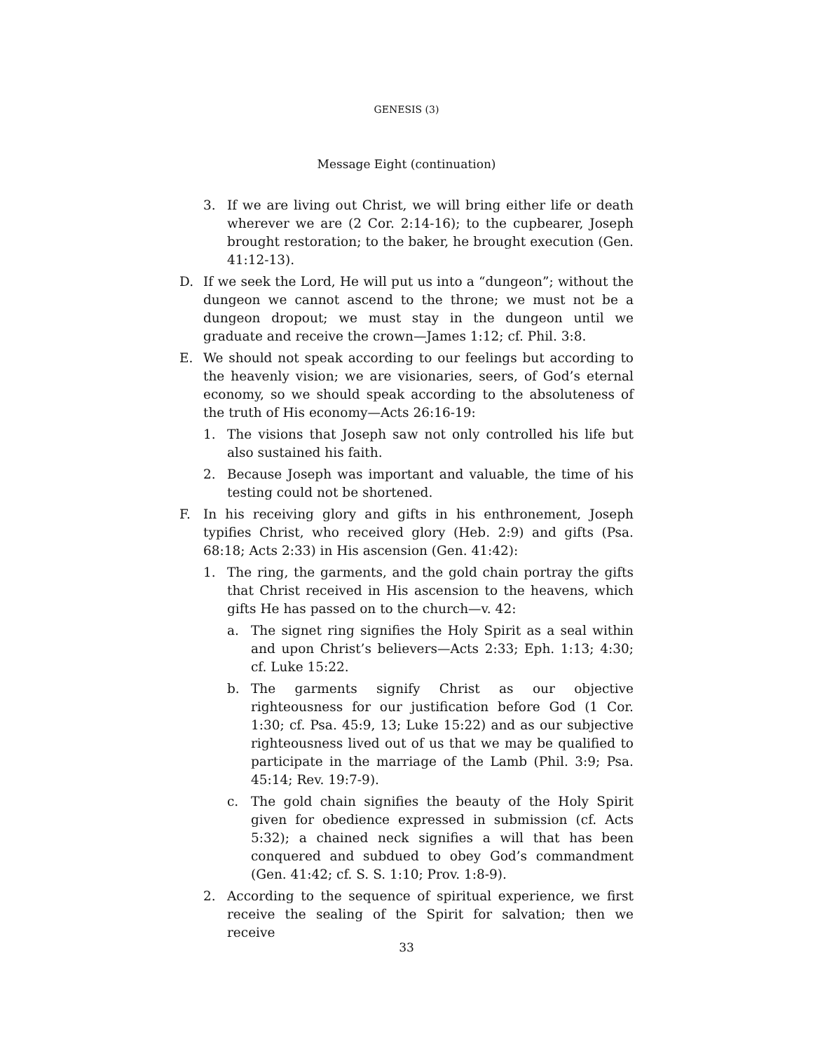GENESIS (3)
Message Eight (continuation)
3. If we are living out Christ, we will bring either life or death wherever we are (2 Cor. 2:14-16); to the cupbearer, Joseph brought restoration; to the baker, he brought execution (Gen. 41:12-13).
D. If we seek the Lord, He will put us into a “dungeon”; without the dungeon we cannot ascend to the throne; we must not be a dungeon dropout; we must stay in the dungeon until we graduate and receive the crown—James 1:12; cf. Phil. 3:8.
E. We should not speak according to our feelings but according to the heavenly vision; we are visionaries, seers, of God’s eternal economy, so we should speak according to the absoluteness of the truth of His economy—Acts 26:16-19:
1. The visions that Joseph saw not only controlled his life but also sustained his faith.
2. Because Joseph was important and valuable, the time of his testing could not be shortened.
F. In his receiving glory and gifts in his enthronement, Joseph typifies Christ, who received glory (Heb. 2:9) and gifts (Psa. 68:18; Acts 2:33) in His ascension (Gen. 41:42):
1. The ring, the garments, and the gold chain portray the gifts that Christ received in His ascension to the heavens, which gifts He has passed on to the church—v. 42:
a. The signet ring signifies the Holy Spirit as a seal within and upon Christ’s believers—Acts 2:33; Eph. 1:13; 4:30; cf. Luke 15:22.
b. The garments signify Christ as our objective righteousness for our justification before God (1 Cor. 1:30; cf. Psa. 45:9, 13; Luke 15:22) and as our subjective righteousness lived out of us that we may be qualified to participate in the marriage of the Lamb (Phil. 3:9; Psa. 45:14; Rev. 19:7-9).
c. The gold chain signifies the beauty of the Holy Spirit given for obedience expressed in submission (cf. Acts 5:32); a chained neck signifies a will that has been conquered and subdued to obey God’s commandment (Gen. 41:42; cf. S. S. 1:10; Prov. 1:8-9).
2. According to the sequence of spiritual experience, we first receive the sealing of the Spirit for salvation; then we receive
33